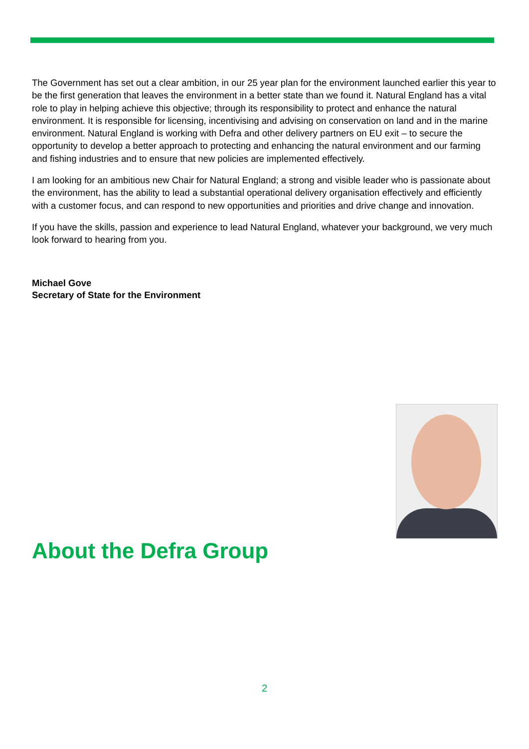The Government has set out a clear ambition, in our 25 year plan for the environment launched earlier this year to be the first generation that leaves the environment in a better state than we found it. Natural England has a vital role to play in helping achieve this objective; through its responsibility to protect and enhance the natural environment. It is responsible for licensing, incentivising and advising on conservation on land and in the marine environment. Natural England is working with Defra and other delivery partners on EU exit – to secure the opportunity to develop a better approach to protecting and enhancing the natural environment and our farming and fishing industries and to ensure that new policies are implemented effectively.
I am looking for an ambitious new Chair for Natural England; a strong and visible leader who is passionate about the environment, has the ability to lead a substantial operational delivery organisation effectively and efficiently with a customer focus, and can respond to new opportunities and priorities and drive change and innovation.
If you have the skills, passion and experience to lead Natural England, whatever your background, we very much look forward to hearing from you.
Michael Gove
Secretary of State for the Environment
About the Defra Group
2